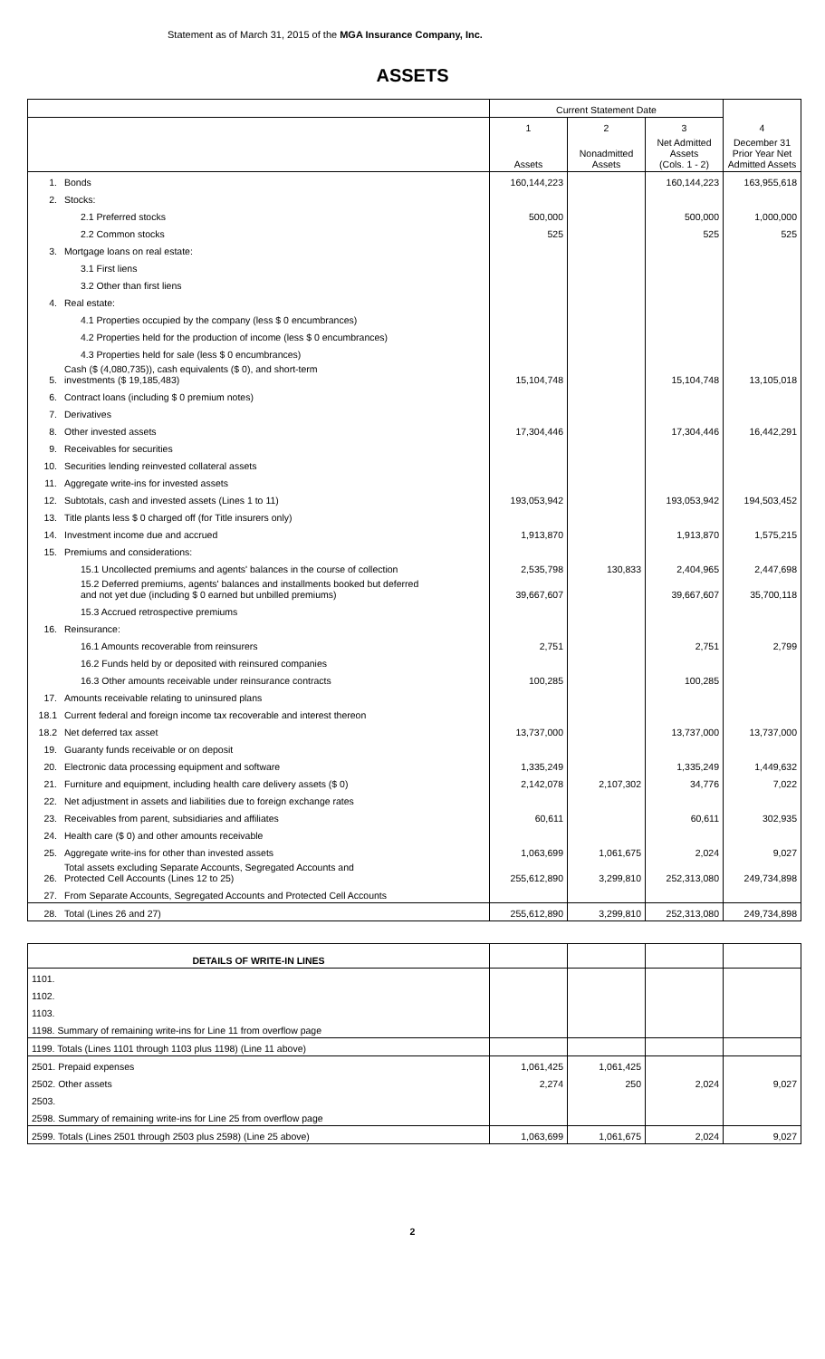Statement as of March 31, 2015 of the MGA Insurance Company, Inc.
ASSETS
| | | Current Statement Date | | | |
| --- | --- | --- | --- | --- | --- |
| | | 1 | 2 | 3 | 4 |
| | | Assets | Nonadmitted Assets | Net Admitted Assets (Cols. 1 - 2) | December 31 Prior Year Net Admitted Assets |
| 1. | Bonds | 160,144,223 | | 160,144,223 | 163,955,618 |
| 2. | Stocks: | | | | |
| | 2.1 Preferred stocks | 500,000 | | 500,000 | 1,000,000 |
| | 2.2 Common stocks | 525 | | 525 | 525 |
| 3. | Mortgage loans on real estate: | | | | |
| | 3.1 First liens | | | | |
| | 3.2 Other than first liens | | | | |
| 4. | Real estate: | | | | |
| | 4.1 Properties occupied by the company (less $ 0 encumbrances) | | | | |
| | 4.2 Properties held for the production of income (less $ 0 encumbrances) | | | | |
| | 4.3 Properties held for sale (less $ 0 encumbrances) | | | | |
| 5. | Cash ($ (4,080,735)), cash equivalents ($ 0), and short-term investments ($ 19,185,483) | 15,104,748 | | 15,104,748 | 13,105,018 |
| 6. | Contract loans (including $ 0 premium notes) | | | | |
| 7. | Derivatives | | | | |
| 8. | Other invested assets | 17,304,446 | | 17,304,446 | 16,442,291 |
| 9. | Receivables for securities | | | | |
| 10. | Securities lending reinvested collateral assets | | | | |
| 11. | Aggregate write-ins for invested assets | | | | |
| 12. | Subtotals, cash and invested assets (Lines 1 to 11) | 193,053,942 | | 193,053,942 | 194,503,452 |
| 13. | Title plants less $ 0 charged off (for Title insurers only) | | | | |
| 14. | Investment income due and accrued | 1,913,870 | | 1,913,870 | 1,575,215 |
| 15. | Premiums and considerations: | | | | |
| | 15.1 Uncollected premiums and agents' balances in the course of collection | 2,535,798 | 130,833 | 2,404,965 | 2,447,698 |
| | 15.2 Deferred premiums, agents' balances and installments booked but deferred and not yet due (including $ 0 earned but unbilled premiums) | 39,667,607 | | 39,667,607 | 35,700,118 |
| | 15.3 Accrued retrospective premiums | | | | |
| 16. | Reinsurance: | | | | |
| | 16.1 Amounts recoverable from reinsurers | 2,751 | | 2,751 | 2,799 |
| | 16.2 Funds held by or deposited with reinsured companies | | | | |
| | 16.3 Other amounts receivable under reinsurance contracts | 100,285 | | 100,285 | |
| 17. | Amounts receivable relating to uninsured plans | | | | |
| 18.1 | Current federal and foreign income tax recoverable and interest thereon | | | | |
| 18.2 | Net deferred tax asset | 13,737,000 | | 13,737,000 | 13,737,000 |
| 19. | Guaranty funds receivable or on deposit | | | | |
| 20. | Electronic data processing equipment and software | 1,335,249 | | 1,335,249 | 1,449,632 |
| 21. | Furniture and equipment, including health care delivery assets ($ 0) | 2,142,078 | 2,107,302 | 34,776 | 7,022 |
| 22. | Net adjustment in assets and liabilities due to foreign exchange rates | | | | |
| 23. | Receivables from parent, subsidiaries and affiliates | 60,611 | | 60,611 | 302,935 |
| 24. | Health care ($ 0) and other amounts receivable | | | | |
| 25. | Aggregate write-ins for other than invested assets | 1,063,699 | 1,061,675 | 2,024 | 9,027 |
| 26. | Total assets excluding Separate Accounts, Segregated Accounts and Protected Cell Accounts (Lines 12 to 25) | 255,612,890 | 3,299,810 | 252,313,080 | 249,734,898 |
| 27. | From Separate Accounts, Segregated Accounts and Protected Cell Accounts | | | | |
| 28. | Total (Lines 26 and 27) | 255,612,890 | 3,299,810 | 252,313,080 | 249,734,898 |
| DETAILS OF WRITE-IN LINES | | | | |
| --- | --- | --- | --- | --- |
| 1101. | | | | |
| 1102. | | | | |
| 1103. | | | | |
| 1198. Summary of remaining write-ins for Line 11 from overflow page | | | | |
| 1199. Totals (Lines 1101 through 1103 plus 1198) (Line 11 above) | | | | |
| 2501. Prepaid expenses | 1,061,425 | 1,061,425 | | |
| 2502. Other assets | 2,274 | 250 | 2,024 | 9,027 |
| 2503. | | | | |
| 2598. Summary of remaining write-ins for Line 25 from overflow page | | | | |
| 2599. Totals (Lines 2501 through 2503 plus 2598) (Line 25 above) | 1,063,699 | 1,061,675 | 2,024 | 9,027 |
2